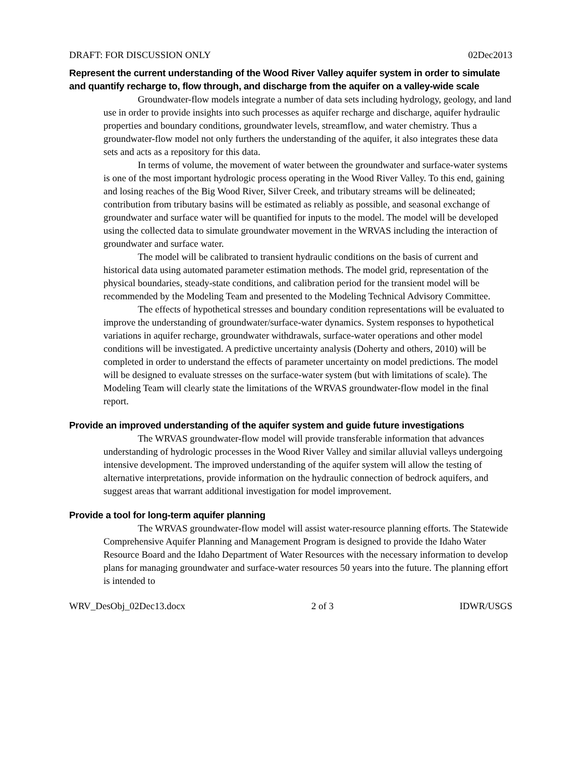DRAFT: FOR DISCUSSION ONLY 02Dec2013
Represent the current understanding of the Wood River Valley aquifer system in order to simulate and quantify recharge to, flow through, and discharge from the aquifer on a valley-wide scale
Groundwater-flow models integrate a number of data sets including hydrology, geology, and land use in order to provide insights into such processes as aquifer recharge and discharge, aquifer hydraulic properties and boundary conditions, groundwater levels, streamflow, and water chemistry. Thus a groundwater-flow model not only furthers the understanding of the aquifer, it also integrates these data sets and acts as a repository for this data.
In terms of volume, the movement of water between the groundwater and surface-water systems is one of the most important hydrologic process operating in the Wood River Valley. To this end, gaining and losing reaches of the Big Wood River, Silver Creek, and tributary streams will be delineated; contribution from tributary basins will be estimated as reliably as possible, and seasonal exchange of groundwater and surface water will be quantified for inputs to the model. The model will be developed using the collected data to simulate groundwater movement in the WRVAS including the interaction of groundwater and surface water.
The model will be calibrated to transient hydraulic conditions on the basis of current and historical data using automated parameter estimation methods. The model grid, representation of the physical boundaries, steady-state conditions, and calibration period for the transient model will be recommended by the Modeling Team and presented to the Modeling Technical Advisory Committee.
The effects of hypothetical stresses and boundary condition representations will be evaluated to improve the understanding of groundwater/surface-water dynamics. System responses to hypothetical variations in aquifer recharge, groundwater withdrawals, surface-water operations and other model conditions will be investigated. A predictive uncertainty analysis (Doherty and others, 2010) will be completed in order to understand the effects of parameter uncertainty on model predictions. The model will be designed to evaluate stresses on the surface-water system (but with limitations of scale). The Modeling Team will clearly state the limitations of the WRVAS groundwater-flow model in the final report.
Provide an improved understanding of the aquifer system and guide future investigations
The WRVAS groundwater-flow model will provide transferable information that advances understanding of hydrologic processes in the Wood River Valley and similar alluvial valleys undergoing intensive development. The improved understanding of the aquifer system will allow the testing of alternative interpretations, provide information on the hydraulic connection of bedrock aquifers, and suggest areas that warrant additional investigation for model improvement.
Provide a tool for long-term aquifer planning
The WRVAS groundwater-flow model will assist water-resource planning efforts. The Statewide Comprehensive Aquifer Planning and Management Program is designed to provide the Idaho Water Resource Board and the Idaho Department of Water Resources with the necessary information to develop plans for managing groundwater and surface-water resources 50 years into the future. The planning effort is intended to
WRV_DesObj_02Dec13.docx 2 of 3 IDWR/USGS